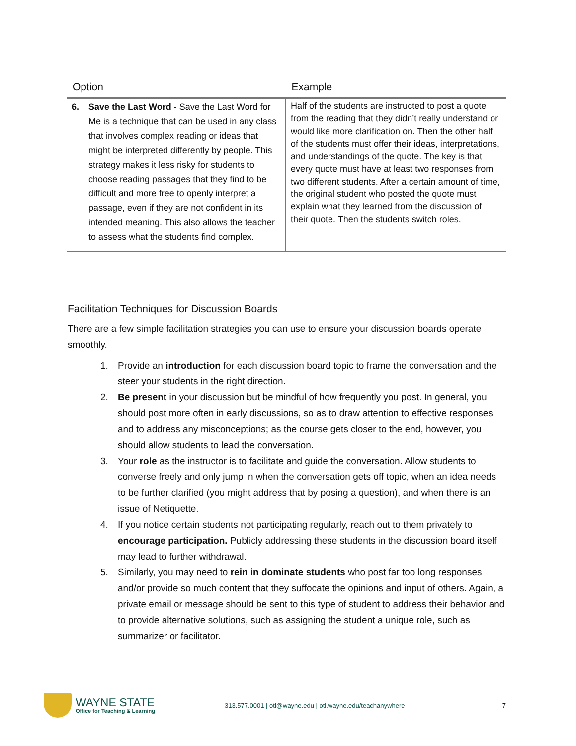| Option | Example |
| --- | --- |
| 6. Save the Last Word - Save the Last Word for Me is a technique that can be used in any class that involves complex reading or ideas that might be interpreted differently by people. This strategy makes it less risky for students to choose reading passages that they find to be difficult and more free to openly interpret a passage, even if they are not confident in its intended meaning. This also allows the teacher to assess what the students find complex. | Half of the students are instructed to post a quote from the reading that they didn’t really understand or would like more clarification on. Then the other half of the students must offer their ideas, interpretations, and understandings of the quote. The key is that every quote must have at least two responses from two different students. After a certain amount of time, the original student who posted the quote must explain what they learned from the discussion of their quote. Then the students switch roles. |
Facilitation Techniques for Discussion Boards
There are a few simple facilitation strategies you can use to ensure your discussion boards operate smoothly.
1. Provide an introduction for each discussion board topic to frame the conversation and the steer your students in the right direction.
2. Be present in your discussion but be mindful of how frequently you post. In general, you should post more often in early discussions, so as to draw attention to effective responses and to address any misconceptions; as the course gets closer to the end, however, you should allow students to lead the conversation.
3. Your role as the instructor is to facilitate and guide the conversation. Allow students to converse freely and only jump in when the conversation gets off topic, when an idea needs to be further clarified (you might address that by posing a question), and when there is an issue of Netiquette.
4. If you notice certain students not participating regularly, reach out to them privately to encourage participation. Publicly addressing these students in the discussion board itself may lead to further withdrawal.
5. Similarly, you may need to rein in dominate students who post far too long responses and/or provide so much content that they suffocate the opinions and input of others. Again, a private email or message should be sent to this type of student to address their behavior and to provide alternative solutions, such as assigning the student a unique role, such as summarizer or facilitator.
WAYNE STATE
Office for Teaching & Learning
313.577.0001 | otl@wayne.edu | otl.wayne.edu/teachanywhere
7